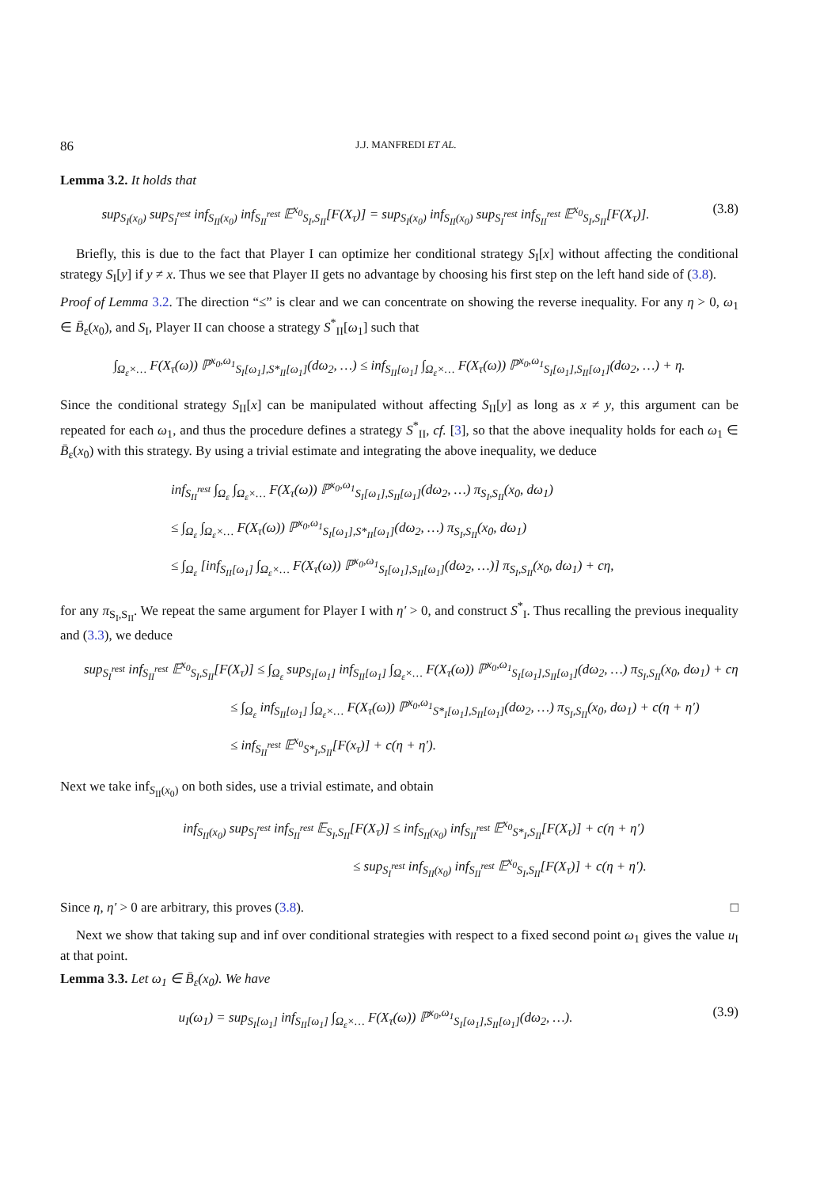86 J.J. MANFREDI ET AL.
Lemma 3.2. It holds that
sup<sub>S<sub>I</sub>(x<sub>0</sub>)</sub> sup<sub>S<sub>I</sub><sup>rest</sup></sub> inf<sub>S<sub>II</sub>(x<sub>0</sub>)</sub> inf<sub>S<sub>II</sub><sup>rest</sup></sub> 𝔼<sup>x<sub>0</sub></sup><sub>S<sub>I</sub>,S<sub>II</sub></sub>[F(X<sub>τ</sub>)] = sup<sub>S<sub>I</sub>(x<sub>0</sub>)</sub> inf<sub>S<sub>II</sub>(x<sub>0</sub>)</sub> sup<sub>S<sub>I</sub><sup>rest</sup></sub> inf<sub>S<sub>II</sub><sup>rest</sup></sub> 𝔼<sup>x<sub>0</sub></sup><sub>S<sub>I</sub>,S<sub>II</sub></sub>[F(X<sub>τ</sub>)].
(3.8)
Briefly, this is due to the fact that Player I can optimize her conditional strategy S<sub>I</sub>[x] without affecting the conditional strategy S<sub>I</sub>[y] if y ≠ x. Thus we see that Player II gets no advantage by choosing his first step on the left hand side of (3.8).
Proof of Lemma 3.2. The direction “≤” is clear and we can concentrate on showing the reverse inequality. For any η > 0, ω<sub>1</sub> ∈ B̄<sub>ε</sub>(x<sub>0</sub>), and S<sub>I</sub>, Player II can choose a strategy S<sup>*</sup><sub>II</sub>[ω<sub>1</sub>] such that
∫<sub>Ω<sub>ε</sub>×…</sub> F(X<sub>τ</sub>(ω)) ℙ<sup>x<sub>0</sub>,ω<sub>1</sub></sup><sub>S<sub>I</sub>[ω<sub>1</sub>],S*<sub>II</sub>[ω<sub>1</sub>]</sub>(dω<sub>2</sub>, …) ≤ inf<sub>S<sub>II</sub>[ω<sub>1</sub>]</sub> ∫<sub>Ω<sub>ε</sub>×…</sub> F(X<sub>τ</sub>(ω)) ℙ<sup>x<sub>0</sub>,ω<sub>1</sub></sup><sub>S<sub>I</sub>[ω<sub>1</sub>],S<sub>II</sub>[ω<sub>1</sub>]</sub>(dω<sub>2</sub>, …) + η.
Since the conditional strategy S<sub>II</sub>[x] can be manipulated without affecting S<sub>II</sub>[y] as long as x ≠ y, this argument can be repeated for each ω<sub>1</sub>, and thus the procedure defines a strategy S<sup>*</sup><sub>II</sub>, cf. [3], so that the above inequality holds for each ω<sub>1</sub> ∈ B̄<sub>ε</sub>(x<sub>0</sub>) with this strategy. By using a trivial estimate and integrating the above inequality, we deduce
inf<sub>S<sub>II</sub><sup>rest</sup></sub> ∫<sub>Ω<sub>ε</sub></sub> ∫<sub>Ω<sub>ε</sub>×…</sub> F(X<sub>τ</sub>(ω)) ℙ<sup>x<sub>0</sub>,ω<sub>1</sub></sup><sub>S<sub>I</sub>[ω<sub>1</sub>],S<sub>II</sub>[ω<sub>1</sub>]</sub>(dω<sub>2</sub>, …) π<sub>S<sub>I</sub>,S<sub>II</sub></sub>(x<sub>0</sub>, dω<sub>1</sub>)
≤ ∫<sub>Ω<sub>ε</sub></sub> ∫<sub>Ω<sub>ε</sub>×…</sub> F(X<sub>τ</sub>(ω)) ℙ<sup>x<sub>0</sub>,ω<sub>1</sub></sup><sub>S<sub>I</sub>[ω<sub>1</sub>],S*<sub>II</sub>[ω<sub>1</sub>]</sub>(dω<sub>2</sub>, …) π<sub>S<sub>I</sub>,S<sub>II</sub></sub>(x<sub>0</sub>, dω<sub>1</sub>)
≤ ∫<sub>Ω<sub>ε</sub></sub> [inf<sub>S<sub>II</sub>[ω<sub>1</sub>]</sub> ∫<sub>Ω<sub>ε</sub>×…</sub> F(X<sub>τ</sub>(ω)) ℙ<sup>x<sub>0</sub>,ω<sub>1</sub></sup><sub>S<sub>I</sub>[ω<sub>1</sub>],S<sub>II</sub>[ω<sub>1</sub>]</sub>(dω<sub>2</sub>, …)] π<sub>S<sub>I</sub>,S<sub>II</sub></sub>(x<sub>0</sub>, dω<sub>1</sub>) + cη,
for any π<sub>S<sub>I</sub>,S<sub>II</sub></sub>. We repeat the same argument for Player I with η′ > 0, and construct S<sup>*</sup><sub>I</sub>. Thus recalling the previous inequality and (3.3), we deduce
sup<sub>S<sub>I</sub><sup>rest</sup></sub> inf<sub>S<sub>II</sub><sup>rest</sup></sub> 𝔼<sup>x<sub>0</sub></sup><sub>S<sub>I</sub>,S<sub>II</sub></sub>[F(X<sub>τ</sub>)] ≤ ∫<sub>Ω<sub>ε</sub></sub> sup<sub>S<sub>I</sub>[ω<sub>1</sub>]</sub> inf<sub>S<sub>II</sub>[ω<sub>1</sub>]</sub> ∫<sub>Ω<sub>ε</sub>×…</sub> F(X<sub>τ</sub>(ω)) ℙ<sup>x<sub>0</sub>,ω<sub>1</sub></sup><sub>S<sub>I</sub>[ω<sub>1</sub>],S<sub>II</sub>[ω<sub>1</sub>]</sub>(dω<sub>2</sub>, …) π<sub>S<sub>I</sub>,S<sub>II</sub></sub>(x<sub>0</sub>, dω<sub>1</sub>) + cη
≤ ∫<sub>Ω<sub>ε</sub></sub> inf<sub>S<sub>II</sub>[ω<sub>1</sub>]</sub> ∫<sub>Ω<sub>ε</sub>×…</sub> F(X<sub>τ</sub>(ω)) ℙ<sup>x<sub>0</sub>,ω<sub>1</sub></sup><sub>S*<sub>I</sub>[ω<sub>1</sub>],S<sub>II</sub>[ω<sub>1</sub>]</sub>(dω<sub>2</sub>, …) π<sub>S<sub>I</sub>,S<sub>II</sub></sub>(x<sub>0</sub>, dω<sub>1</sub>) + c(η + η′)
≤ inf<sub>S<sub>II</sub><sup>rest</sup></sub> 𝔼<sup>x<sub>0</sub></sup><sub>S*<sub>I</sub>,S<sub>II</sub></sub>[F(x<sub>τ</sub>)] + c(η + η′).
Next we take inf<sub>S<sub>II</sub>(x<sub>0</sub>)</sub> on both sides, use a trivial estimate, and obtain
inf<sub>S<sub>II</sub>(x<sub>0</sub>)</sub> sup<sub>S<sub>I</sub><sup>rest</sup></sub> inf<sub>S<sub>II</sub><sup>rest</sup></sub> 𝔼<sub>S<sub>I</sub>,S<sub>II</sub></sub>[F(X<sub>τ</sub>)] ≤ inf<sub>S<sub>II</sub>(x<sub>0</sub>)</sub> inf<sub>S<sub>II</sub><sup>rest</sup></sub> 𝔼<sup>x<sub>0</sub></sup><sub>S*<sub>I</sub>,S<sub>II</sub></sub>[F(X<sub>τ</sub>)] + c(η + η′)
≤ sup<sub>S<sub>I</sub><sup>rest</sup></sub> inf<sub>S<sub>II</sub>(x<sub>0</sub>)</sub> inf<sub>S<sub>II</sub><sup>rest</sup></sub> 𝔼<sup>x<sub>0</sub></sup><sub>S<sub>I</sub>,S<sub>II</sub></sub>[F(X<sub>τ</sub>)] + c(η + η′).
Since η, η′ > 0 are arbitrary, this proves (3.8). □
Next we show that taking sup and inf over conditional strategies with respect to a fixed second point ω<sub>1</sub> gives the value u<sub>I</sub> at that point.
Lemma 3.3. Let ω<sub>1</sub> ∈ B̄<sub>ε</sub>(x<sub>0</sub>). We have
u<sub>I</sub>(ω<sub>1</sub>) = sup<sub>S<sub>I</sub>[ω<sub>1</sub>]</sub> inf<sub>S<sub>II</sub>[ω<sub>1</sub>]</sub> ∫<sub>Ω<sub>ε</sub>×…</sub> F(X<sub>τ</sub>(ω)) ℙ<sup>x<sub>0</sub>,ω<sub>1</sub></sup><sub>S<sub>I</sub>[ω<sub>1</sub>],S<sub>II</sub>[ω<sub>1</sub>]</sub>(dω<sub>2</sub>, …).
(3.9)